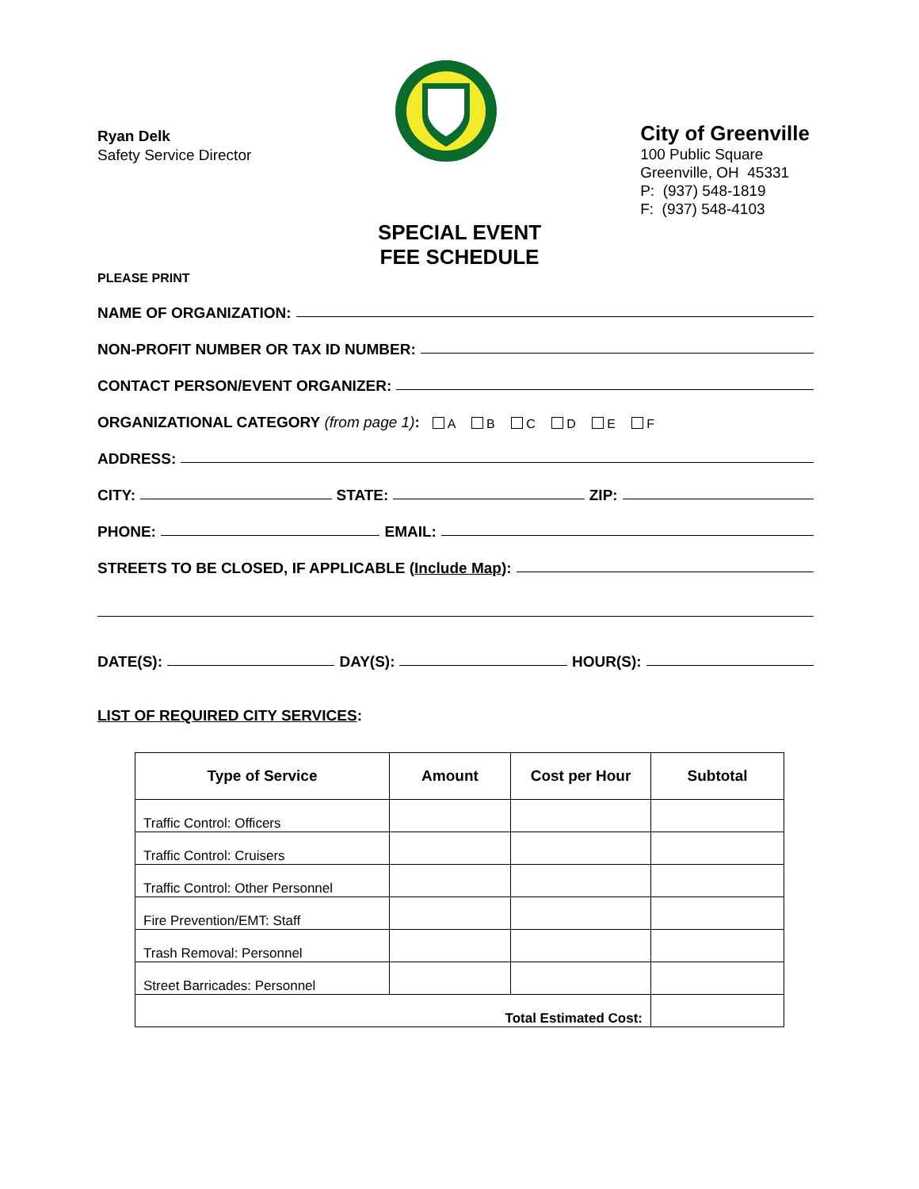Ryan Delk
Safety Service Director
City of Greenville
100 Public Square
Greenville, OH 45331
P: (937) 548-1819
F: (937) 548-4103
SPECIAL EVENT
FEE SCHEDULE
PLEASE PRINT
NAME OF ORGANIZATION:
NON-PROFIT NUMBER OR TAX ID NUMBER:
CONTACT PERSON/EVENT ORGANIZER:
ORGANIZATIONAL CATEGORY (from page 1): A B C D E F
ADDRESS:
CITY: STATE: ZIP:
PHONE: EMAIL:
STREETS TO BE CLOSED, IF APPLICABLE (Include Map):
DATE(S): DAY(S): HOUR(S):
LIST OF REQUIRED CITY SERVICES:
| Type of Service | Amount | Cost per Hour | Subtotal |
| --- | --- | --- | --- |
| Traffic Control: Officers | | | |
| Traffic Control: Cruisers | | | |
| Traffic Control: Other Personnel | | | |
| Fire Prevention/EMT: Staff | | | |
| Trash Removal: Personnel | | | |
| Street Barricades: Personnel | | | |
| Total Estimated Cost: | | | |